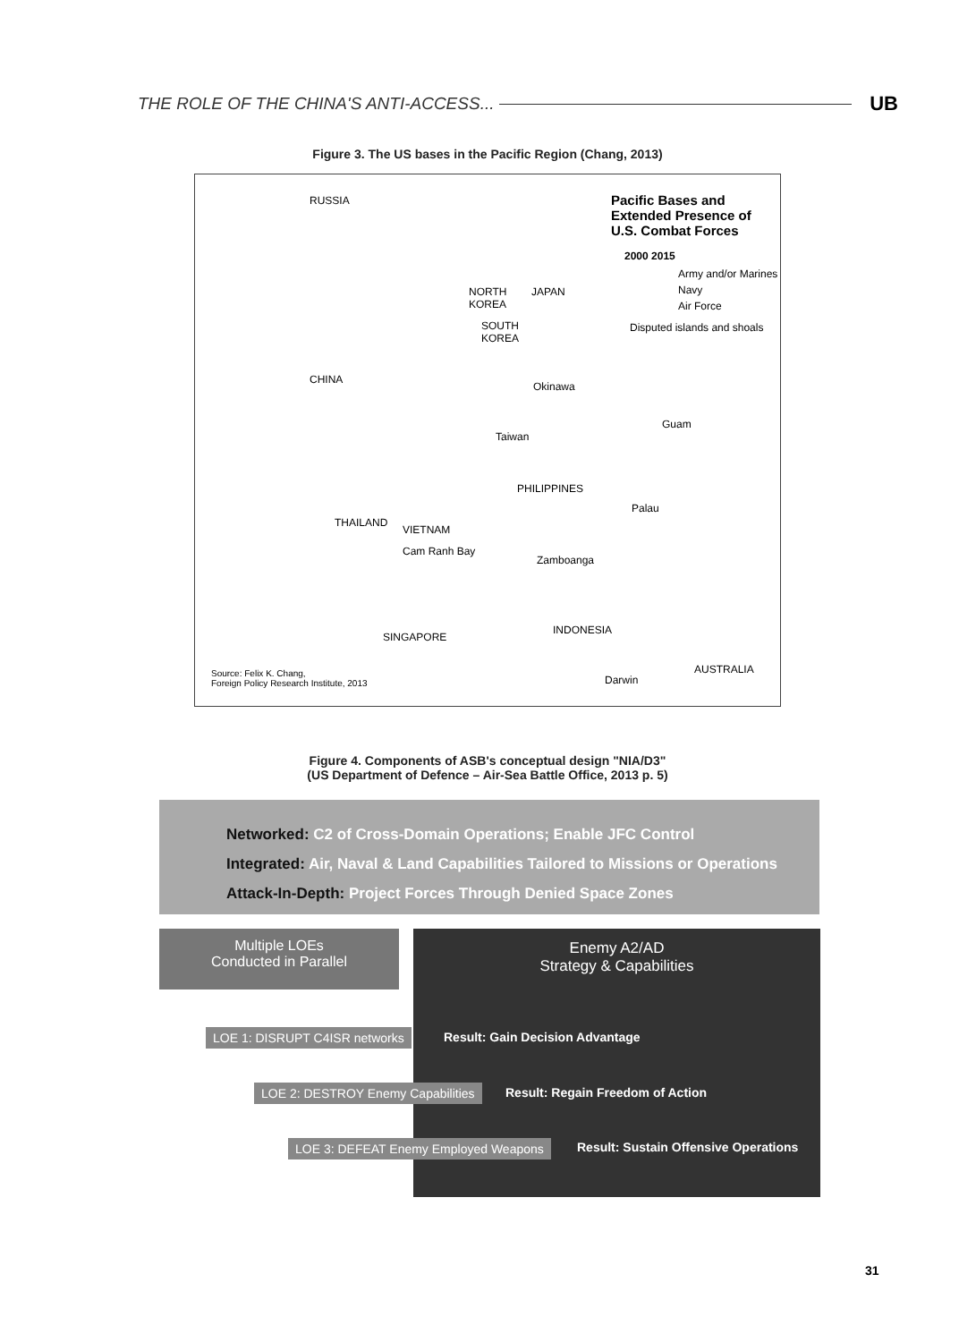THE ROLE OF THE CHINA'S ANTI-ACCESS...
UB
Figure 3. The US bases in the Pacific Region (Chang, 2013)
RUSSIA
Pacific Bases and
Extended Presence of
U.S. Combat Forces
2000 2015
Army and/or Marines
Navy
Air Force
Disputed islands and shoals
NORTH
KOREA
JAPAN
SOUTH
KOREA
CHINA
Okinawa
Taiwan
Guam
PHILIPPINES
Palau
THAILAND
VIETNAM
Cam Ranh Bay
Zamboanga
SINGAPORE
INDONESIA
AUSTRALIA
Darwin
Source: Felix K. Chang,
Foreign Policy Research Institute, 2013
Figure 4. Components of ASB's conceptual design "NIA/D3"
(US Department of Defence – Air-Sea Battle Office, 2013 p. 5)
Networked: C2 of Cross-Domain Operations; Enable JFC Control
Integrated: Air, Naval & Land Capabilities Tailored to Missions or Operations
Attack-In-Depth: Project Forces Through Denied Space Zones
Enemy A2/AD
Strategy & Capabilities
Multiple LOEs
Conducted in Parallel
LOE 1: DISRUPT C4ISR networks
Result: Gain Decision Advantage
LOE 2: DESTROY Enemy Capabilities
Result: Regain Freedom of Action
LOE 3: DEFEAT Enemy Employed Weapons
Result: Sustain Offensive Operations
31